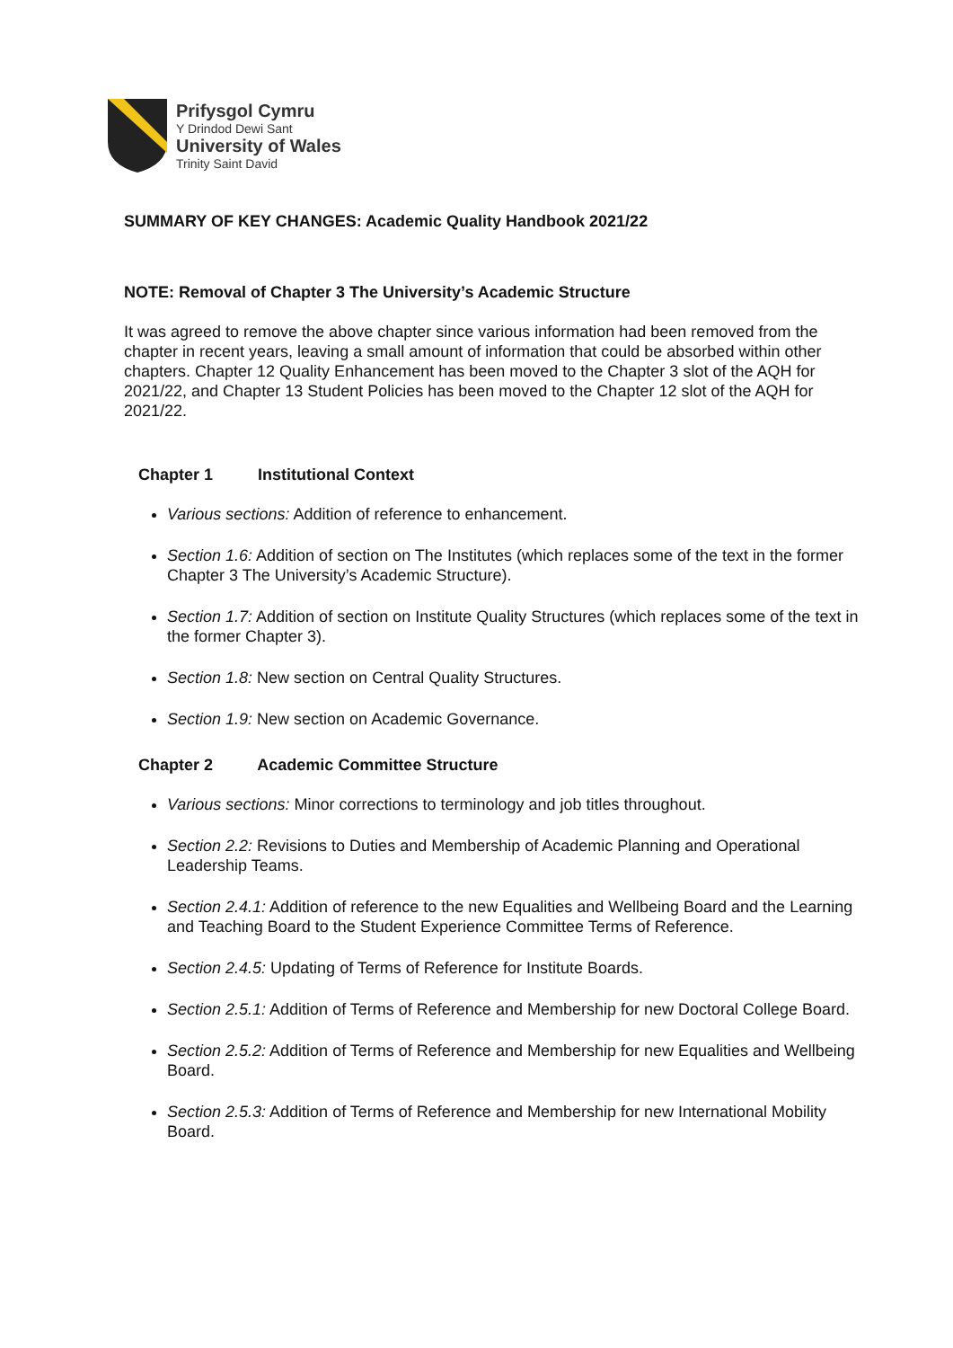Prifysgol Cymru
Y Drindod Dewi Sant
University of Wales
Trinity Saint David
SUMMARY OF KEY CHANGES: Academic Quality Handbook 2021/22
NOTE: Removal of Chapter 3 The University’s Academic Structure
It was agreed to remove the above chapter since various information had been removed from the chapter in recent years, leaving a small amount of information that could be absorbed within other chapters. Chapter 12 Quality Enhancement has been moved to the Chapter 3 slot of the AQH for 2021/22, and Chapter 13 Student Policies has been moved to the Chapter 12 slot of the AQH for 2021/22.
Chapter 1 Institutional Context
Various sections: Addition of reference to enhancement.
Section 1.6: Addition of section on The Institutes (which replaces some of the text in the former Chapter 3 The University’s Academic Structure).
Section 1.7: Addition of section on Institute Quality Structures (which replaces some of the text in the former Chapter 3).
Section 1.8: New section on Central Quality Structures.
Section 1.9: New section on Academic Governance.
Chapter 2 Academic Committee Structure
Various sections: Minor corrections to terminology and job titles throughout.
Section 2.2: Revisions to Duties and Membership of Academic Planning and Operational Leadership Teams.
Section 2.4.1: Addition of reference to the new Equalities and Wellbeing Board and the Learning and Teaching Board to the Student Experience Committee Terms of Reference.
Section 2.4.5: Updating of Terms of Reference for Institute Boards.
Section 2.5.1: Addition of Terms of Reference and Membership for new Doctoral College Board.
Section 2.5.2: Addition of Terms of Reference and Membership for new Equalities and Wellbeing Board.
Section 2.5.3: Addition of Terms of Reference and Membership for new International Mobility Board.